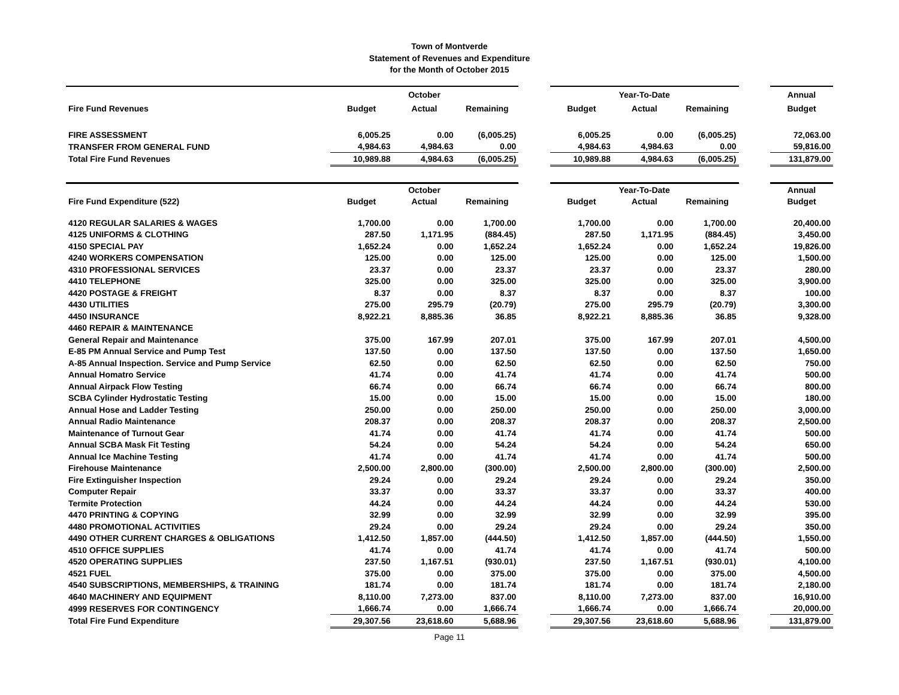Town of Montverde
Statement of Revenues and Expenditure
for the Month of October 2015
| | October | | | | Year-To-Date | | | | Annual |
| Fire Fund Revenues | Budget | Actual | Remaining | | Budget | Actual | Remaining | | Budget |
| FIRE ASSESSMENT | 6,005.25 | 0.00 | (6,005.25) | | 6,005.25 | 0.00 | (6,005.25) | | 72,063.00 |
| TRANSFER FROM GENERAL FUND | 4,984.63 | 4,984.63 | 0.00 | | 4,984.63 | 4,984.63 | 0.00 | | 59,816.00 |
| Total Fire Fund Revenues | 10,989.88 | 4,984.63 | (6,005.25) | | 10,989.88 | 4,984.63 | (6,005.25) | | 131,879.00 |
| | October | | | | Year-To-Date | | | | Annual |
| Fire Fund Expenditure (522) | Budget | Actual | Remaining | | Budget | Actual | Remaining | | Budget |
| 4120 REGULAR SALARIES & WAGES | 1,700.00 | 0.00 | 1,700.00 | | 1,700.00 | 0.00 | 1,700.00 | | 20,400.00 |
| 4125 UNIFORMS & CLOTHING | 287.50 | 1,171.95 | (884.45) | | 287.50 | 1,171.95 | (884.45) | | 3,450.00 |
| 4150 SPECIAL PAY | 1,652.24 | 0.00 | 1,652.24 | | 1,652.24 | 0.00 | 1,652.24 | | 19,826.00 |
| 4240 WORKERS COMPENSATION | 125.00 | 0.00 | 125.00 | | 125.00 | 0.00 | 125.00 | | 1,500.00 |
| 4310 PROFESSIONAL SERVICES | 23.37 | 0.00 | 23.37 | | 23.37 | 0.00 | 23.37 | | 280.00 |
| 4410 TELEPHONE | 325.00 | 0.00 | 325.00 | | 325.00 | 0.00 | 325.00 | | 3,900.00 |
| 4420 POSTAGE & FREIGHT | 8.37 | 0.00 | 8.37 | | 8.37 | 0.00 | 8.37 | | 100.00 |
| 4430 UTILITIES | 275.00 | 295.79 | (20.79) | | 275.00 | 295.79 | (20.79) | | 3,300.00 |
| 4450 INSURANCE | 8,922.21 | 8,885.36 | 36.85 | | 8,922.21 | 8,885.36 | 36.85 | | 9,328.00 |
| 4460 REPAIR & MAINTENANCE | | | | | | | | | |
| General Repair and Maintenance | 375.00 | 167.99 | 207.01 | | 375.00 | 167.99 | 207.01 | | 4,500.00 |
| E-85 PM Annual Service and Pump Test | 137.50 | 0.00 | 137.50 | | 137.50 | 0.00 | 137.50 | | 1,650.00 |
| A-85 Annual Inspection. Service and Pump Service | 62.50 | 0.00 | 62.50 | | 62.50 | 0.00 | 62.50 | | 750.00 |
| Annual Homatro Service | 41.74 | 0.00 | 41.74 | | 41.74 | 0.00 | 41.74 | | 500.00 |
| Annual Airpack Flow Testing | 66.74 | 0.00 | 66.74 | | 66.74 | 0.00 | 66.74 | | 800.00 |
| SCBA Cylinder Hydrostatic Testing | 15.00 | 0.00 | 15.00 | | 15.00 | 0.00 | 15.00 | | 180.00 |
| Annual Hose and Ladder Testing | 250.00 | 0.00 | 250.00 | | 250.00 | 0.00 | 250.00 | | 3,000.00 |
| Annual Radio Maintenance | 208.37 | 0.00 | 208.37 | | 208.37 | 0.00 | 208.37 | | 2,500.00 |
| Maintenance of Turnout Gear | 41.74 | 0.00 | 41.74 | | 41.74 | 0.00 | 41.74 | | 500.00 |
| Annual SCBA Mask Fit Testing | 54.24 | 0.00 | 54.24 | | 54.24 | 0.00 | 54.24 | | 650.00 |
| Annual Ice Machine Testing | 41.74 | 0.00 | 41.74 | | 41.74 | 0.00 | 41.74 | | 500.00 |
| Firehouse Maintenance | 2,500.00 | 2,800.00 | (300.00) | | 2,500.00 | 2,800.00 | (300.00) | | 2,500.00 |
| Fire Extinguisher Inspection | 29.24 | 0.00 | 29.24 | | 29.24 | 0.00 | 29.24 | | 350.00 |
| Computer Repair | 33.37 | 0.00 | 33.37 | | 33.37 | 0.00 | 33.37 | | 400.00 |
| Termite Protection | 44.24 | 0.00 | 44.24 | | 44.24 | 0.00 | 44.24 | | 530.00 |
| 4470 PRINTING & COPYING | 32.99 | 0.00 | 32.99 | | 32.99 | 0.00 | 32.99 | | 395.00 |
| 4480 PROMOTIONAL ACTIVITIES | 29.24 | 0.00 | 29.24 | | 29.24 | 0.00 | 29.24 | | 350.00 |
| 4490 OTHER CURRENT CHARGES & OBLIGATIONS | 1,412.50 | 1,857.00 | (444.50) | | 1,412.50 | 1,857.00 | (444.50) | | 1,550.00 |
| 4510 OFFICE SUPPLIES | 41.74 | 0.00 | 41.74 | | 41.74 | 0.00 | 41.74 | | 500.00 |
| 4520 OPERATING SUPPLIES | 237.50 | 1,167.51 | (930.01) | | 237.50 | 1,167.51 | (930.01) | | 4,100.00 |
| 4521 FUEL | 375.00 | 0.00 | 375.00 | | 375.00 | 0.00 | 375.00 | | 4,500.00 |
| 4540 SUBSCRIPTIONS, MEMBERSHIPS, & TRAINING | 181.74 | 0.00 | 181.74 | | 181.74 | 0.00 | 181.74 | | 2,180.00 |
| 4640 MACHINERY AND EQUIPMENT | 8,110.00 | 7,273.00 | 837.00 | | 8,110.00 | 7,273.00 | 837.00 | | 16,910.00 |
| 4999 RESERVES FOR CONTINGENCY | 1,666.74 | 0.00 | 1,666.74 | | 1,666.74 | 0.00 | 1,666.74 | | 20,000.00 |
| Total Fire Fund Expenditure | 29,307.56 | 23,618.60 | 5,688.96 | | 29,307.56 | 23,618.60 | 5,688.96 | | 131,879.00 |
Page 11